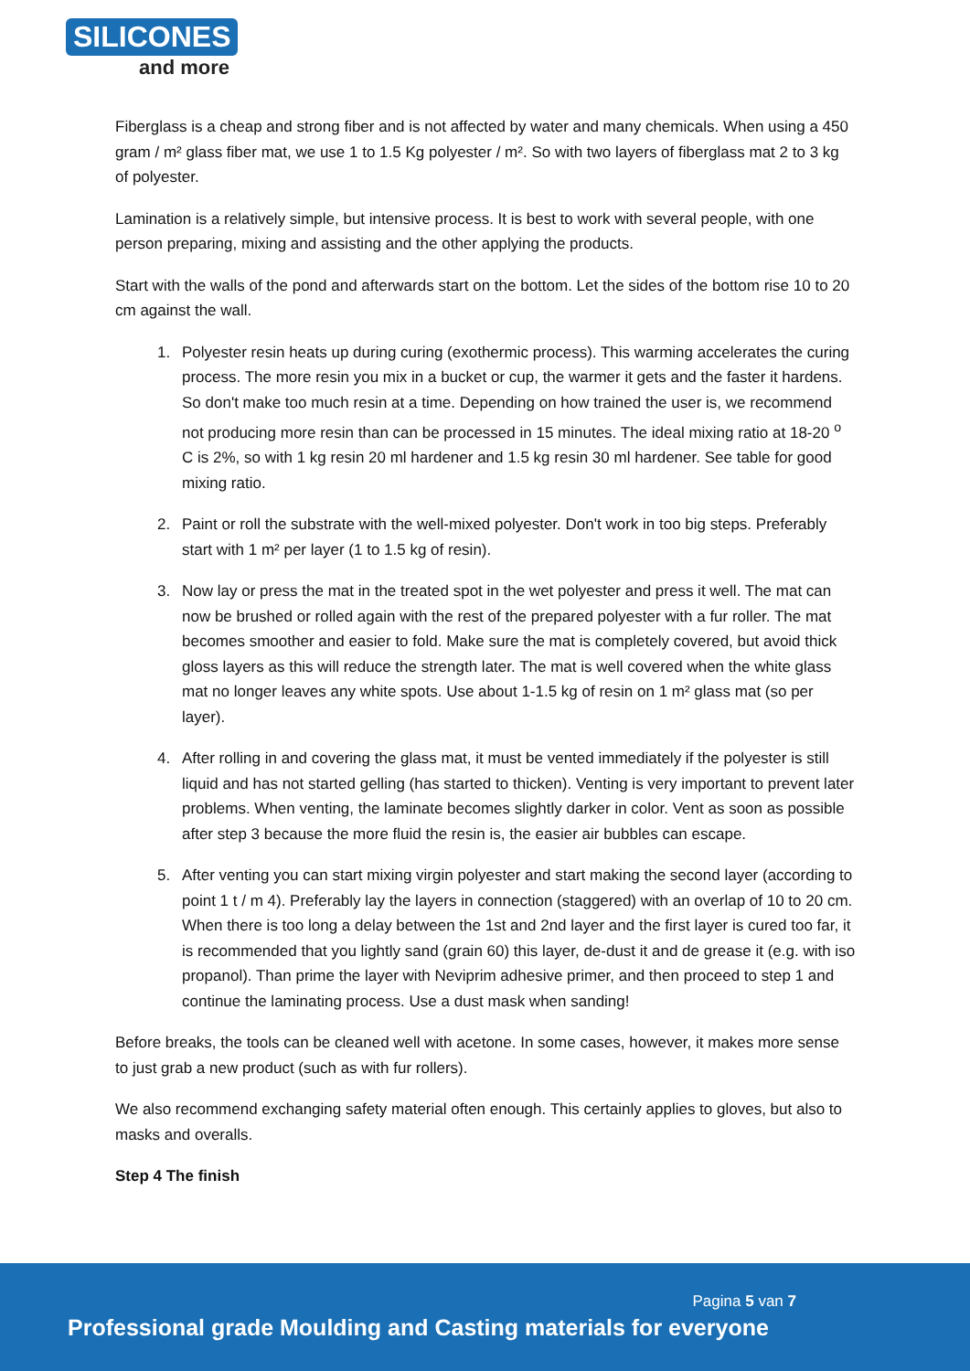SILICONES
and more
Fiberglass is a cheap and strong fiber and is not affected by water and many chemicals. When using a 450 gram / m² glass fiber mat, we use 1 to 1.5 Kg polyester / m². So with two layers of fiberglass mat 2 to 3 kg of polyester.
Lamination is a relatively simple, but intensive process. It is best to work with several people, with one person preparing, mixing and assisting and the other applying the products.
Start with the walls of the pond and afterwards start on the bottom. Let the sides of the bottom rise 10 to 20 cm against the wall.
1. Polyester resin heats up during curing (exothermic process). This warming accelerates the curing process. The more resin you mix in a bucket or cup, the warmer it gets and the faster it hardens. So don't make too much resin at a time. Depending on how trained the user is, we recommend not producing more resin than can be processed in 15 minutes. The ideal mixing ratio at 18-20 <sup>o</sup> C is 2%, so with 1 kg resin 20 ml hardener and 1.5 kg resin 30 ml hardener. See table for good mixing ratio.
2. Paint or roll the substrate with the well-mixed polyester. Don't work in too big steps. Preferably start with 1 m² per layer (1 to 1.5 kg of resin).
3. Now lay or press the mat in the treated spot in the wet polyester and press it well. The mat can now be brushed or rolled again with the rest of the prepared polyester with a fur roller. The mat becomes smoother and easier to fold. Make sure the mat is completely covered, but avoid thick gloss layers as this will reduce the strength later. The mat is well covered when the white glass mat no longer leaves any white spots. Use about 1-1.5 kg of resin on 1 m² glass mat (so per layer).
4. After rolling in and covering the glass mat, it must be vented immediately if the polyester is still liquid and has not started gelling (has started to thicken). Venting is very important to prevent later problems. When venting, the laminate becomes slightly darker in color. Vent as soon as possible after step 3 because the more fluid the resin is, the easier air bubbles can escape.
5. After venting you can start mixing virgin polyester and start making the second layer (according to point 1 t / m 4). Preferably lay the layers in connection (staggered) with an overlap of 10 to 20 cm. When there is too long a delay between the 1st and 2nd layer and the first layer is cured too far, it is recommended that you lightly sand (grain 60) this layer, de-dust it and de grease it (e.g. with iso propanol). Than prime the layer with Neviprim adhesive primer, and then proceed to step 1 and continue the laminating process. Use a dust mask when sanding!
Before breaks, the tools can be cleaned well with acetone. In some cases, however, it makes more sense to just grab a new product (such as with fur rollers).
We also recommend exchanging safety material often enough. This certainly applies to gloves, but also to masks and overalls.
Step 4 The finish
Pagina 5 van 7
Professional grade Moulding and Casting materials for everyone